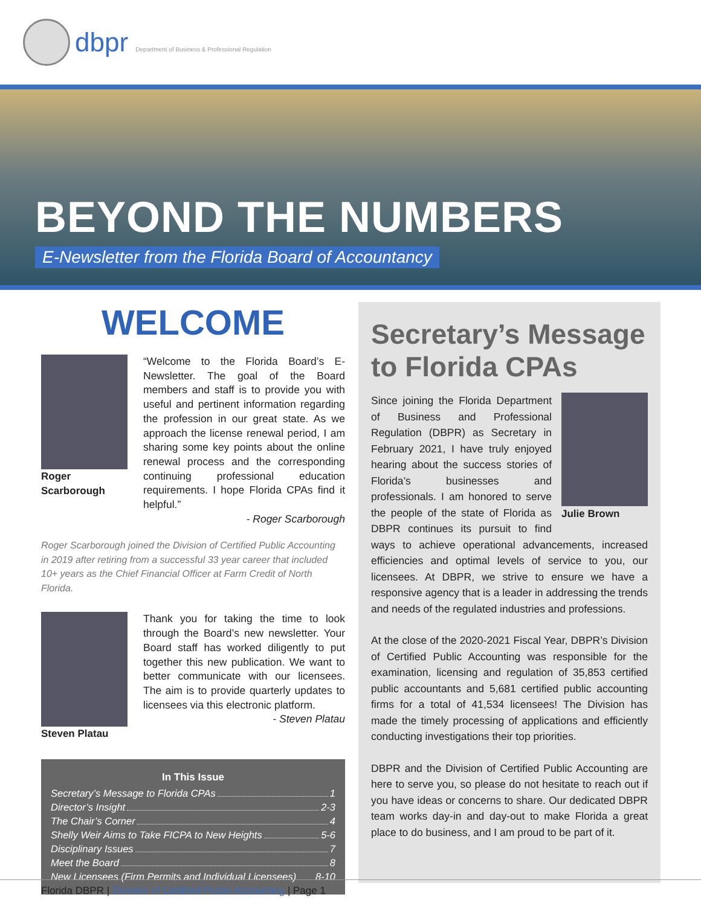dbpr Department of Business & Professional Regulation
BEYOND THE NUMBERS
E-Newsletter from the Florida Board of Accountancy
WELCOME
Roger
Scarborough
“Welcome to the Florida Board’s E-Newsletter. The goal of the Board members and staff is to provide you with useful and pertinent information regarding the profession in our great state. As we approach the license renewal period, I am sharing some key points about the online renewal process and the corresponding continuing professional education requirements. I hope Florida CPAs find it helpful.”
- Roger Scarborough
Roger Scarborough joined the Division of Certified Public Accounting in 2019 after retiring from a successful 33 year career that included 10+ years as the Chief Financial Officer at Farm Credit of North Florida.
Steven Platau Thank you for taking the time to look through the Board’s new newsletter. Your Board staff has worked diligently to put together this new publication. We want to better communicate with our licensees. The aim is to provide quarterly updates to licensees via this electronic platform.
- Steven Platau
In This Issue
Secretary’s Message to Florida CPAs 1
Director’s Insight 2-3
The Chair’s Corner 4
Shelly Weir Aims to Take FICPA to New Heights 5-6
Disciplinary Issues 7
Meet the Board 8
New Licensees (Firm Permits and Individual Licensees) 8-10
Secretary’s Message to Florida CPAs
Julie Brown
Since joining the Florida Department of Business and Professional Regulation (DBPR) as Secretary in February 2021, I have truly enjoyed hearing about the success stories of Florida’s businesses and professionals. I am honored to serve the people of the state of Florida as DBPR continues its pursuit to find ways to achieve operational advancements, increased efficiencies and optimal levels of service to you, our licensees. At DBPR, we strive to ensure we have a responsive agency that is a leader in addressing the trends and needs of the regulated industries and professions.
At the close of the 2020-2021 Fiscal Year, DBPR’s Division of Certified Public Accounting was responsible for the examination, licensing and regulation of 35,853 certified public accountants and 5,681 certified public accounting firms for a total of 41,534 licensees! The Division has made the timely processing of applications and efficiently conducting investigations their top priorities.
DBPR and the Division of Certified Public Accounting are here to serve you, so please do not hesitate to reach out if you have ideas or concerns to share. Our dedicated DBPR team works day-in and day-out to make Florida a great place to do business, and I am proud to be part of it.
Florida DBPR | Division of Certified Public Accounting | Page 1